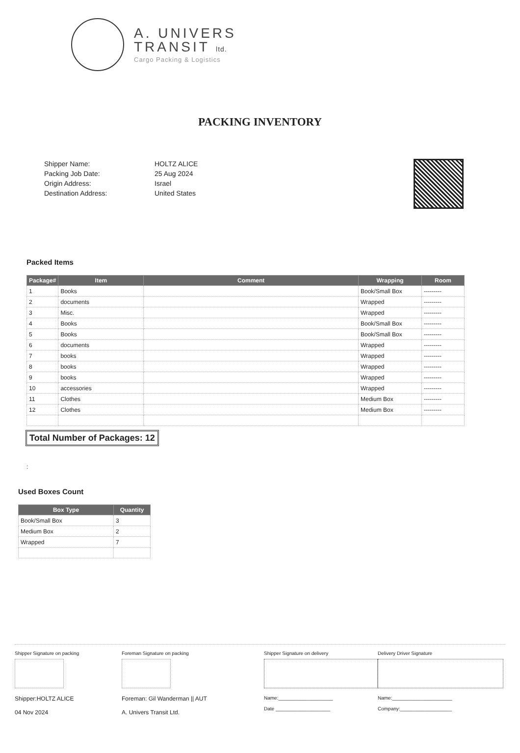A. UNIVERS
TRANSIT ltd.
Cargo Packing & Logistics
PACKING INVENTORY
Shipper Name:
Packing Job Date:
Origin Address:
Destination Address:
HOLTZ ALICE
25 Aug 2024
Israel
United States
Packed Items
| Package# | Item | Comment | Wrapping | Room |
| --- | --- | --- | --- | --- |
| 1 | Books | | Book/Small Box | --------- |
| 2 | documents | | Wrapped | --------- |
| 3 | Misc. | | Wrapped | --------- |
| 4 | Books | | Book/Small Box | --------- |
| 5 | Books | | Book/Small Box | --------- |
| 6 | documents | | Wrapped | --------- |
| 7 | books | | Wrapped | --------- |
| 8 | books | | Wrapped | --------- |
| 9 | books | | Wrapped | --------- |
| 10 | accessories | | Wrapped | --------- |
| 11 | Clothes | | Medium Box | --------- |
| 12 | Clothes | | Medium Box | --------- |
Total Number of Packages: 12
:
Used Boxes Count
| Box Type | Quantity |
| --- | --- |
| Book/Small Box | 3 |
| Medium Box | 2 |
| Wrapped | 7 |
Shipper Signature on packing
Shipper:HOLTZ ALICE
04 Nov 2024
Foreman Signature on packing
Foreman: Gil Wanderman || AUT
A. Univers Transit Ltd.
Shipper Signature on delivery
Name:____________________
Date ____________________
Delivery Driver Signature
Name:______________________
Company:___________________